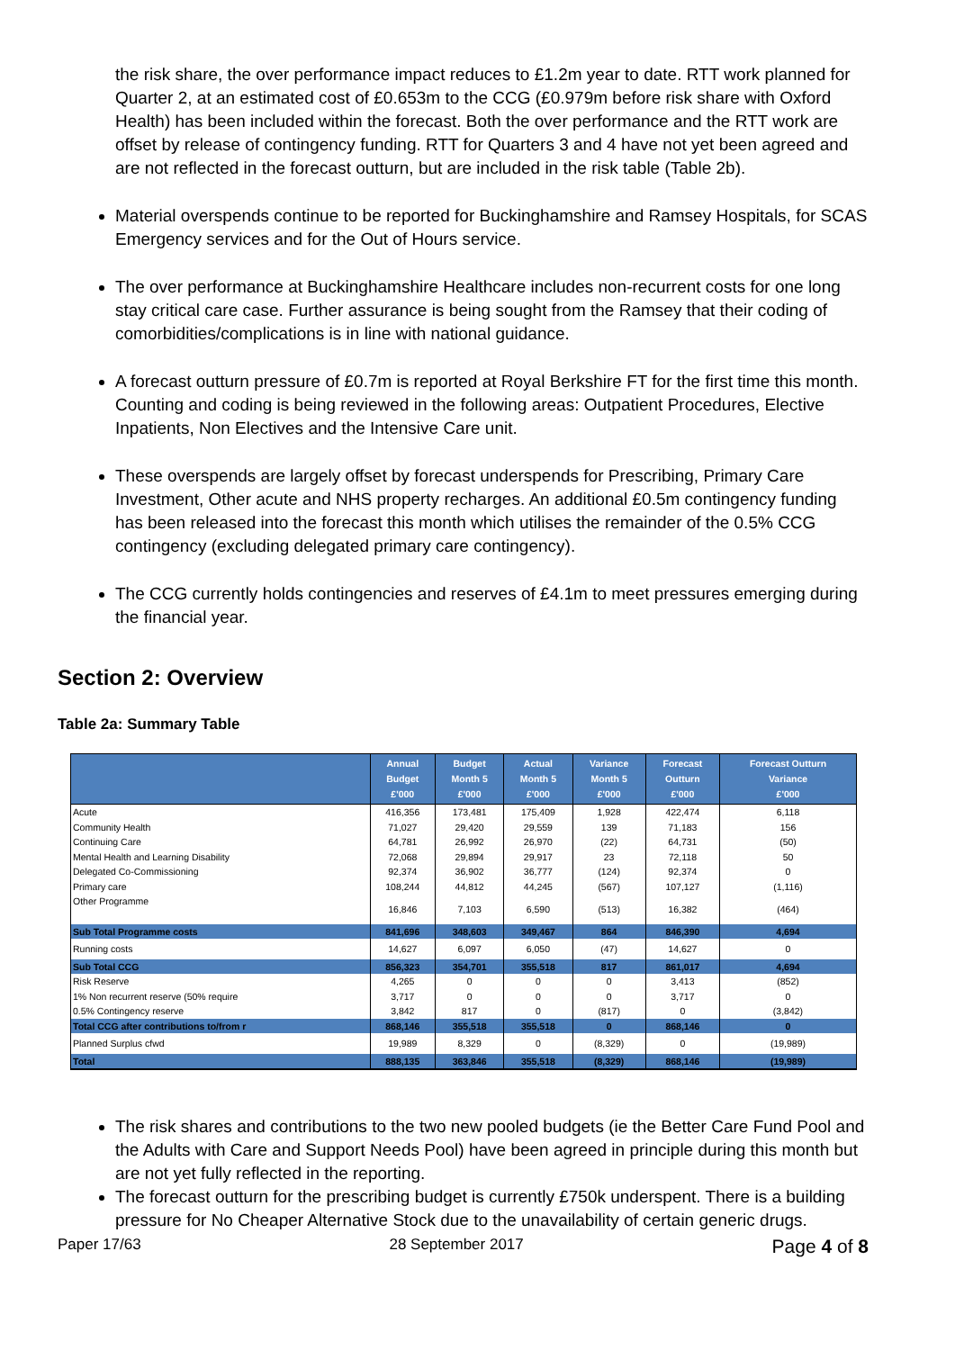the risk share, the over performance impact reduces to £1.2m year to date. RTT work planned for Quarter 2, at an estimated cost of £0.653m to the CCG (£0.979m before risk share with Oxford Health) has been included within the forecast. Both the over performance and the RTT work are offset by release of contingency funding. RTT for Quarters 3 and 4 have not yet been agreed and are not reflected in the forecast outturn, but are included in the risk table (Table 2b).
Material overspends continue to be reported for Buckinghamshire and Ramsey Hospitals, for SCAS Emergency services and for the Out of Hours service.
The over performance at Buckinghamshire Healthcare includes non-recurrent costs for one long stay critical care case. Further assurance is being sought from the Ramsey that their coding of comorbidities/complications is in line with national guidance.
A forecast outturn pressure of £0.7m is reported at Royal Berkshire FT for the first time this month. Counting and coding is being reviewed in the following areas: Outpatient Procedures, Elective Inpatients, Non Electives and the Intensive Care unit.
These overspends are largely offset by forecast underspends for Prescribing, Primary Care Investment, Other acute and NHS property recharges. An additional £0.5m contingency funding has been released into the forecast this month which utilises the remainder of the 0.5% CCG contingency (excluding delegated primary care contingency).
The CCG currently holds contingencies and reserves of £4.1m to meet pressures emerging during the financial year.
Section 2: Overview
Table 2a: Summary Table
| | Annual Budget £'000 | Budget Month 5 £'000 | Actual Month 5 £'000 | Variance Month 5 £'000 | Forecast Outturn £'000 | Forecast Outturn Variance £'000 |
| --- | --- | --- | --- | --- | --- | --- |
| Acute | 416,356 | 173,481 | 175,409 | 1,928 | 422,474 | 6,118 |
| Community Health | 71,027 | 29,420 | 29,559 | 139 | 71,183 | 156 |
| Continuing Care | 64,781 | 26,992 | 26,970 | (22) | 64,731 | (50) |
| Mental Health and Learning Disability | 72,068 | 29,894 | 29,917 | 23 | 72,118 | 50 |
| Delegated Co-Commissioning | 92,374 | 36,902 | 36,777 | (124) | 92,374 | 0 |
| Primary care | 108,244 | 44,812 | 44,245 | (567) | 107,127 | (1,116) |
| Other Programme | 16,846 | 7,103 | 6,590 | (513) | 16,382 | (464) |
| Sub Total Programme costs | 841,696 | 348,603 | 349,467 | 864 | 846,390 | 4,694 |
| Running costs | 14,627 | 6,097 | 6,050 | (47) | 14,627 | 0 |
| Sub Total CCG | 856,323 | 354,701 | 355,518 | 817 | 861,017 | 4,694 |
| Risk Reserve | 4,265 | 0 | 0 | 0 | 3,413 | (852) |
| 1% Non recurrent reserve (50% require | 3,717 | 0 | 0 | 0 | 3,717 | 0 |
| 0.5% Contingency reserve | 3,842 | 817 | 0 | (817) | 0 | (3,842) |
| Total CCG after contributions to/from r | 868,146 | 355,518 | 355,518 | 0 | 868,146 | 0 |
| Planned Surplus cfwd | 19,989 | 8,329 | 0 | (8,329) | 0 | (19,989) |
| Total | 888,135 | 363,846 | 355,518 | (8,329) | 868,146 | (19,989) |
The risk shares and contributions to the two new pooled budgets (ie the Better Care Fund Pool and the Adults with Care and Support Needs Pool) have been agreed in principle during this month but are not yet fully reflected in the reporting.
The forecast outturn for the prescribing budget is currently £750k underspent. There is a building pressure for No Cheaper Alternative Stock due to the unavailability of certain generic drugs.
Paper 17/63 28 September 2017 Page 4 of 8